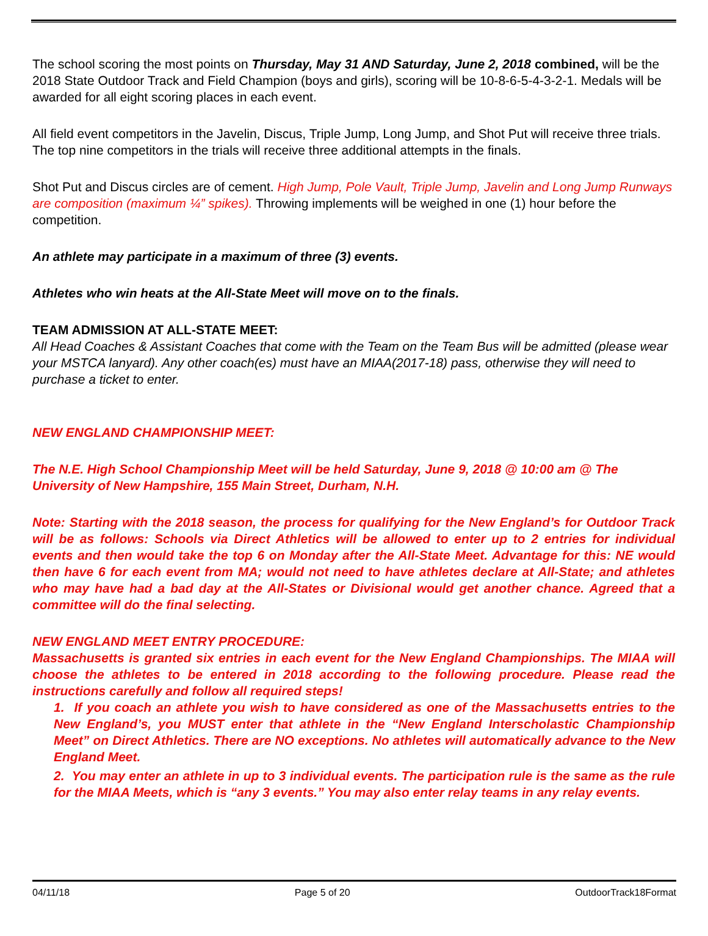The school scoring the most points on Thursday, May 31 AND Saturday, June 2, 2018 combined, will be the 2018 State Outdoor Track and Field Champion (boys and girls), scoring will be 10-8-6-5-4-3-2-1. Medals will be awarded for all eight scoring places in each event.
All field event competitors in the Javelin, Discus, Triple Jump, Long Jump, and Shot Put will receive three trials. The top nine competitors in the trials will receive three additional attempts in the finals.
Shot Put and Discus circles are of cement. High Jump, Pole Vault, Triple Jump, Javelin and Long Jump Runways are composition (maximum ¼” spikes). Throwing implements will be weighed in one (1) hour before the competition.
An athlete may participate in a maximum of three (3) events.
Athletes who win heats at the All-State Meet will move on to the finals.
TEAM ADMISSION AT ALL-STATE MEET:
All Head Coaches & Assistant Coaches that come with the Team on the Team Bus will be admitted (please wear your MSTCA lanyard). Any other coach(es) must have an MIAA(2017-18) pass, otherwise they will need to purchase a ticket to enter.
NEW ENGLAND CHAMPIONSHIP MEET:
The N.E. High School Championship Meet will be held Saturday, June 9, 2018 @ 10:00 am @ The University of New Hampshire, 155 Main Street, Durham, N.H.
Note: Starting with the 2018 season, the process for qualifying for the New England’s for Outdoor Track will be as follows: Schools via Direct Athletics will be allowed to enter up to 2 entries for individual events and then would take the top 6 on Monday after the All-State Meet. Advantage for this: NE would then have 6 for each event from MA; would not need to have athletes declare at All-State; and athletes who may have had a bad day at the All-States or Divisional would get another chance. Agreed that a committee will do the final selecting.
NEW ENGLAND MEET ENTRY PROCEDURE:
Massachusetts is granted six entries in each event for the New England Championships. The MIAA will choose the athletes to be entered in 2018 according to the following procedure. Please read the instructions carefully and follow all required steps!
1. If you coach an athlete you wish to have considered as one of the Massachusetts entries to the New England’s, you MUST enter that athlete in the “New England Interscholastic Championship Meet” on Direct Athletics. There are NO exceptions. No athletes will automatically advance to the New England Meet.
2. You may enter an athlete in up to 3 individual events. The participation rule is the same as the rule for the MIAA Meets, which is “any 3 events.” You may also enter relay teams in any relay events.
04/11/18 Page 5 of 20 OutdoorTrack18Format